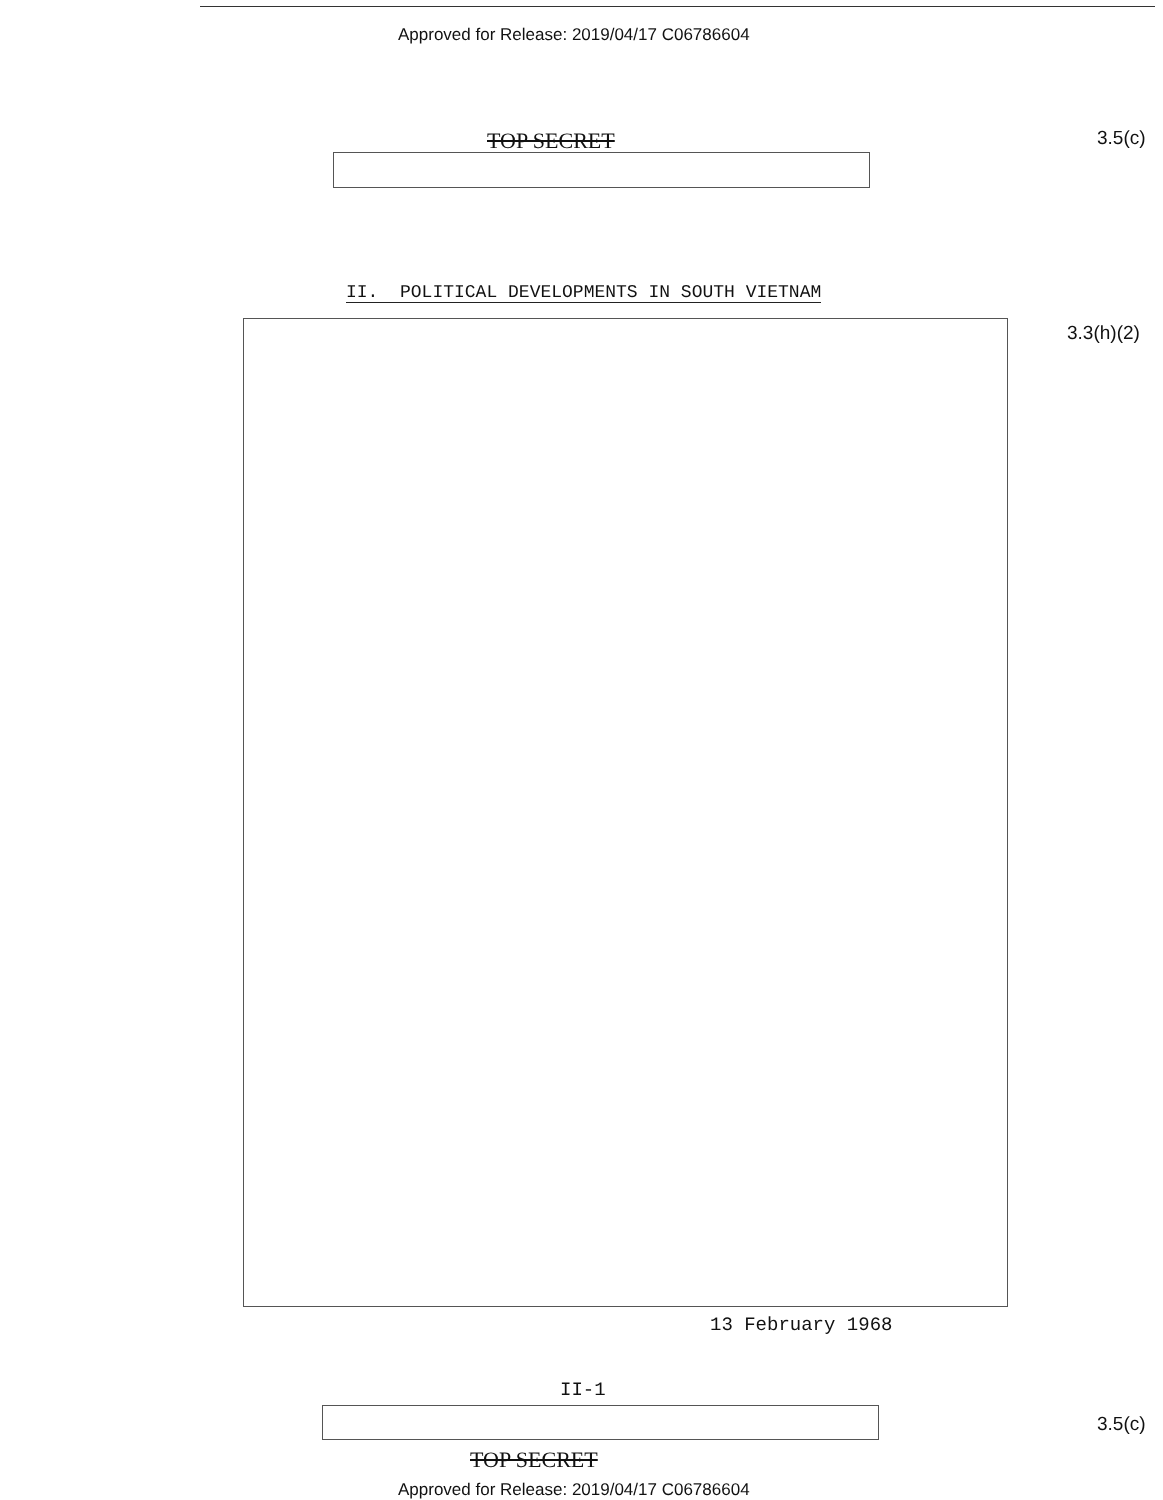Approved for Release: 2019/04/17 C06786604
TOP SECRET 3.5(c)
II. POLITICAL DEVELOPMENTS IN SOUTH VIETNAM
3.3(h)(2)
13 February 1968
II-1
3.5(c)
TOP SECRET
Approved for Release: 2019/04/17 C06786604